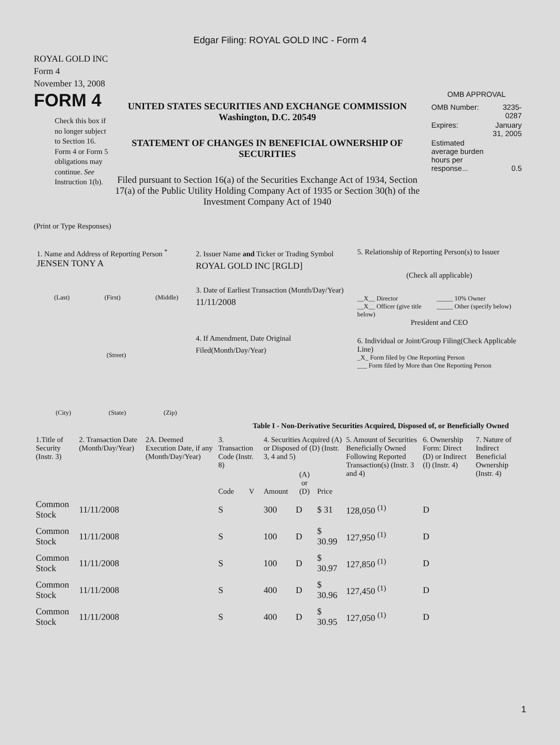Edgar Filing: ROYAL GOLD INC - Form 4
ROYAL GOLD INC
Form 4
November 13, 2008
FORM 4
Check this box if no longer subject to Section 16. Form 4 or Form 5 obligations may continue. See Instruction 1(b).
UNITED STATES SECURITIES AND EXCHANGE COMMISSION
Washington, D.C. 20549
STATEMENT OF CHANGES IN BENEFICIAL OWNERSHIP OF SECURITIES
Filed pursuant to Section 16(a) of the Securities Exchange Act of 1934, Section 17(a) of the Public Utility Holding Company Act of 1935 or Section 30(h) of the Investment Company Act of 1940
OMB APPROVAL
| OMB Number: | 3235-0287 |
| Expires: | January 31, 2005 |
| Estimated average burden hours per response... | 0.5 |
(Print or Type Responses)
1. Name and Address of Reporting Person <sup>*</sup>
JENSEN TONY A
(Last) (First) (Middle)
(Street)
(City) (State) (Zip)
2. Issuer Name and Ticker or Trading Symbol
ROYAL GOLD INC [RGLD]
3. Date of Earliest Transaction (Month/Day/Year)
11/11/2008
4. If Amendment, Date Original Filed(Month/Day/Year)
5. Relationship of Reporting Person(s) to Issuer
(Check all applicable)
__X__ Director
__X__ Officer (give title below)
_____ 10% Owner
_____ Other (specify below)
President and CEO
6. Individual or Joint/Group Filing(Check Applicable Line)
_X_ Form filed by One Reporting Person
___ Form filed by More than One Reporting Person
Table I - Non-Derivative Securities Acquired, Disposed of, or Beneficially Owned
| 1.Title of Security (Instr. 3) | 2. Transaction Date (Month/Day/Year) | 2A. Deemed Execution Date, if any (Month/Day/Year) | 3. Transaction Code (Instr. 8) | | 4. Securities Acquired (A) or Disposed of (D) (Instr. 3, 4 and 5) | | | 5. Amount of Securities Beneficially Owned Following Reported Transaction(s) (Instr. 3 and 4) | 6. Ownership Form: Direct (D) or Indirect (I) (Instr. 4) | 7. Nature of Indirect Beneficial Ownership (Instr. 4) |
| --- | --- | --- | --- | --- | --- | --- | --- | --- | --- | --- |
| | | | Code | V | Amount | (A) or (D) | Price | | | |
| Common Stock | 11/11/2008 | | S | | 300 | D | $ 31 | 128,050 <sup>(1)</sup> | D | |
| Common Stock | 11/11/2008 | | S | | 100 | D | $ 30.99 | 127,950 <sup>(1)</sup> | D | |
| Common Stock | 11/11/2008 | | S | | 100 | D | $ 30.97 | 127,850 <sup>(1)</sup> | D | |
| Common Stock | 11/11/2008 | | S | | 400 | D | $ 30.96 | 127,450 <sup>(1)</sup> | D | |
| Common Stock | 11/11/2008 | | S | | 400 | D | $ 30.95 | 127,050 <sup>(1)</sup> | D | |
1